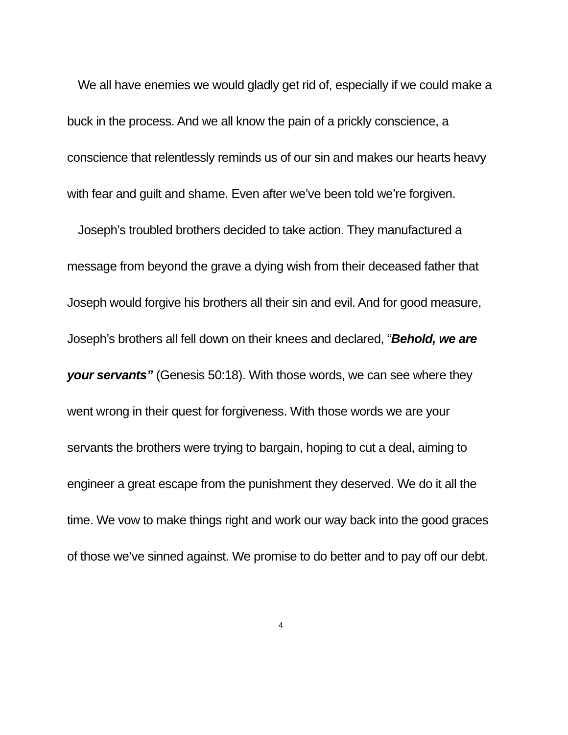We all have enemies we would gladly get rid of, especially if we could make a buck in the process. And we all know the pain of a prickly conscience, a conscience that relentlessly reminds us of our sin and makes our hearts heavy with fear and guilt and shame. Even after we’ve been told we’re forgiven.
Joseph’s troubled brothers decided to take action. They manufactured a message from beyond the grave a dying wish from their deceased father that Joseph would forgive his brothers all their sin and evil. And for good measure, Joseph’s brothers all fell down on their knees and declared, “Behold, we are your servants” (Genesis 50:18). With those words, we can see where they went wrong in their quest for forgiveness. With those words we are your servants the brothers were trying to bargain, hoping to cut a deal, aiming to engineer a great escape from the punishment they deserved. We do it all the time. We vow to make things right and work our way back into the good graces of those we’ve sinned against. We promise to do better and to pay off our debt.
4